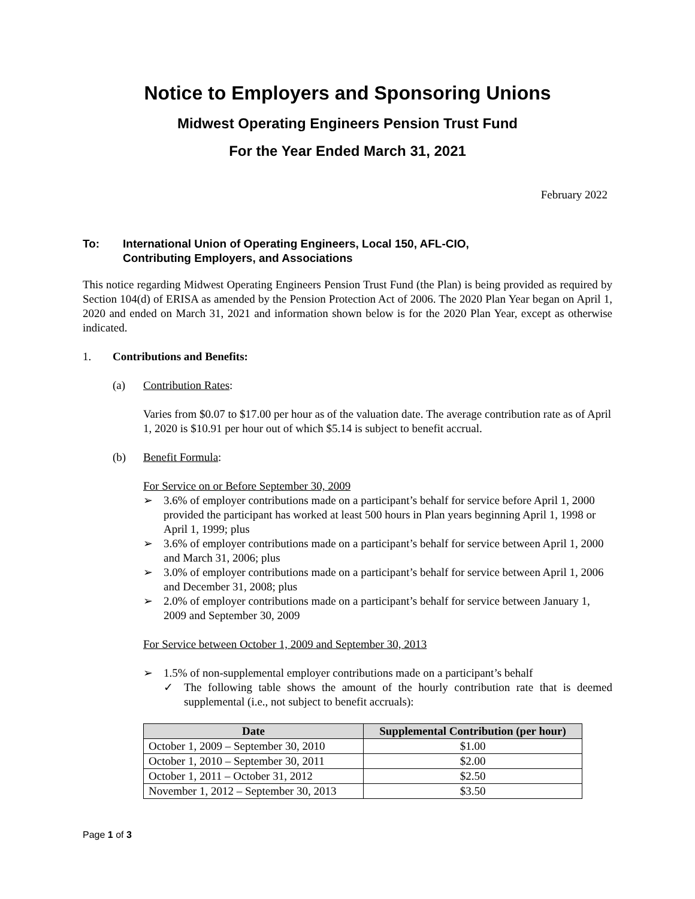Notice to Employers and Sponsoring Unions
Midwest Operating Engineers Pension Trust Fund
For the Year Ended March 31, 2021
February 2022
To: International Union of Operating Engineers, Local 150, AFL-CIO,
Contributing Employers, and Associations
This notice regarding Midwest Operating Engineers Pension Trust Fund (the Plan) is being provided as required by Section 104(d) of ERISA as amended by the Pension Protection Act of 2006. The 2020 Plan Year began on April 1, 2020 and ended on March 31, 2021 and information shown below is for the 2020 Plan Year, except as otherwise indicated.
1. Contributions and Benefits:
(a) Contribution Rates:
Varies from $0.07 to $17.00 per hour as of the valuation date. The average contribution rate as of April 1, 2020 is $10.91 per hour out of which $5.14 is subject to benefit accrual.
(b) Benefit Formula:
For Service on or Before September 30, 2009
➢ 3.6% of employer contributions made on a participant’s behalf for service before April 1, 2000 provided the participant has worked at least 500 hours in Plan years beginning April 1, 1998 or April 1, 1999; plus
➢ 3.6% of employer contributions made on a participant’s behalf for service between April 1, 2000 and March 31, 2006; plus
➢ 3.0% of employer contributions made on a participant’s behalf for service between April 1, 2006 and December 31, 2008; plus
➢ 2.0% of employer contributions made on a participant’s behalf for service between January 1, 2009 and September 30, 2009
For Service between October 1, 2009 and September 30, 2013
➢ 1.5% of non-supplemental employer contributions made on a participant’s behalf
✓ The following table shows the amount of the hourly contribution rate that is deemed supplemental (i.e., not subject to benefit accruals):
| Date | Supplemental Contribution (per hour) |
| --- | --- |
| October 1, 2009 – September 30, 2010 | $1.00 |
| October 1, 2010 – September 30, 2011 | $2.00 |
| October 1, 2011 – October 31, 2012 | $2.50 |
| November 1, 2012 – September 30, 2013 | $3.50 |
Page 1 of 3